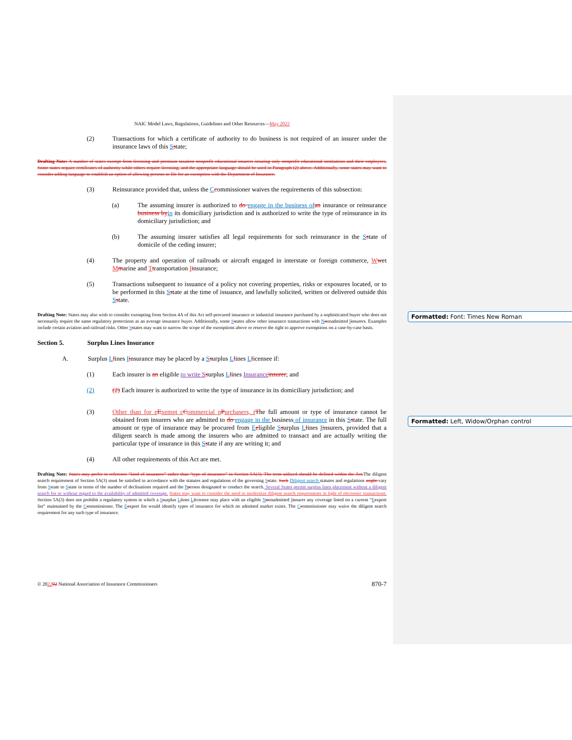Formatted: Font: Times New Roman
Formatted: Left, Widow/Orphan control
NAIC Model Laws, Regulations, Guidelines and Other Resources—May 2022
(2) Transactions for which a certificate of authority to do business is not required of an insurer under the insurance laws of this Sstate;
Drafting Note: A number of states exempt from licensing and premium taxation nonprofit educational insurers insuring only nonprofit educational institutions and their employees. Some states require certificates of authority while others require licensing, and the appropriate language should be used in Paragraph (2) above. Additionally, some states may want to consider adding language to establish an option of allowing persons to file for an exemption with the Department of Insurance.
(3) Reinsurance provided that, unless the Ccommissioner waives the requirements of this subsection:
(a) The assuming insurer is authorized to do engage in the business of an insurance or reinsurance business by in its domiciliary jurisdiction and is authorized to write the type of reinsurance in its domiciliary jurisdiction; and
(b) The assuming insurer satisfies all legal requirements for such reinsurance in the Sstate of domicile of the ceding insurer;
(4) The property and operation of railroads or aircraft engaged in interstate or foreign commerce, Wwet Mmarine and Ttransportation Iinsurance;
(5) Transactions subsequent to issuance of a policy not covering properties, risks or exposures located, or to be performed in this Sstate at the time of issuance, and lawfully solicited, written or delivered outside this Sstate.
Drafting Note: States may also wish to consider exempting from Section 4A of this Act self-procured insurance or industrial insurance purchased by a sophisticated buyer who does not necessarily require the same regulatory protections as an average insurance buyer. Additionally, some Sstates allow other insurance transactions with Nnonadmitted Iinsurers. Examples include certain aviation and railroad risks. Other Sstates may want to narrow the scope of the exemptions above or reserve the right to approve exemptions on a case-by-case basis.
Section 5. Surplus Lines Insurance
A. Surplus Llines Iinsurance may be placed by a Ssurplus Llines Llicensee if:
(1) Each insurer is an eligible to write S surplus Llines Insurance insurer; and
(2) (2) Each insurer is authorized to write the type of insurance in its domiciliary jurisdiction; and
(3) Other than for e Exempt c Commercial p Purchasers, t The full amount or type of insurance cannot be obtained from insurers who are admitted to do engage in the business of insurance in this Sstate. The full amount or type of insurance may be procured from Eeligible Ssurplus Llines Iinsurers, provided that a diligent search is made among the insurers who are admitted to transact and are actually writing the particular type of insurance in this Sstate if any are writing it; and
(4) All other requirements of this Act are met.
Drafting Note: States may prefer to reference “kind of insurance” rather than “type of insurance” in Section 5A(3). The term utilized should be defined within the Act. The diligent search requirement of Section 5A(3) must be satisfied in accordance with the statutes and regulations of the governing Sstate. Such Diligent search statutes and regulations might vary from Sstate to Sstate in terms of the number of declinations required and the Pperson designated to conduct the search. Several States permit surplus lines placement without a diligent search for or without regard to the availability of admitted coverage. States may want to consider the need to modernize diligent search requirements in light of electronic transactions. Section 5A(3) does not prohibit a regulatory system in which a Ssurplus Llines Llicensee may place with an eligible Nnonadmitted Iinsurer any coverage listed on a current “Eexport list” maintained by the Ccommissioner. The Eexport list would identify types of insurance for which no admitted market exists. The Ccommissioner may waive the diligent search requirement for any such type of insurance.
© 202202 National Association of Insurance Commissioners
870-7